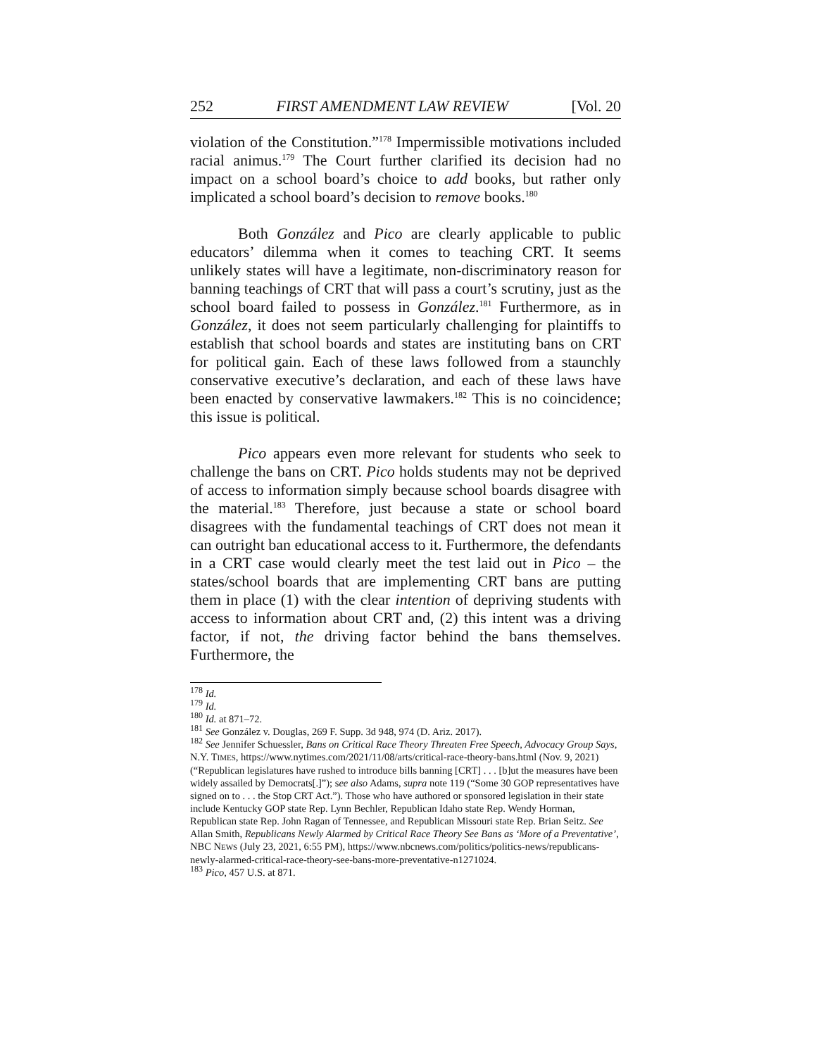252 FIRST AMENDMENT LAW REVIEW [Vol. 20
violation of the Constitution.”<sup>178</sup> Impermissible motivations included racial animus.<sup>179</sup> The Court further clarified its decision had no impact on a school board’s choice to add books, but rather only implicated a school board’s decision to remove books.<sup>180</sup>
Both González and Pico are clearly applicable to public educators’ dilemma when it comes to teaching CRT. It seems unlikely states will have a legitimate, non-discriminatory reason for banning teachings of CRT that will pass a court’s scrutiny, just as the school board failed to possess in González.<sup>181</sup> Furthermore, as in González, it does not seem particularly challenging for plaintiffs to establish that school boards and states are instituting bans on CRT for political gain. Each of these laws followed from a staunchly conservative executive’s declaration, and each of these laws have been enacted by conservative lawmakers.<sup>182</sup> This is no coincidence; this issue is political.
Pico appears even more relevant for students who seek to challenge the bans on CRT. Pico holds students may not be deprived of access to information simply because school boards disagree with the material.<sup>183</sup> Therefore, just because a state or school board disagrees with the fundamental teachings of CRT does not mean it can outright ban educational access to it. Furthermore, the defendants in a CRT case would clearly meet the test laid out in Pico – the states/school boards that are implementing CRT bans are putting them in place (1) with the clear intention of depriving students with access to information about CRT and, (2) this intent was a driving factor, if not, the driving factor behind the bans themselves. Furthermore, the
<sup>178</sup> Id.
<sup>179</sup> Id.
<sup>180</sup> Id. at 871–72.
<sup>181</sup> See González v. Douglas, 269 F. Supp. 3d 948, 974 (D. Ariz. 2017).
<sup>182</sup> See Jennifer Schuessler, Bans on Critical Race Theory Threaten Free Speech, Advocacy Group Says, N.Y. TIMES, https://www.nytimes.com/2021/11/08/arts/critical-race-theory-bans.html (Nov. 9, 2021) (“Republican legislatures have rushed to introduce bills banning [CRT] . . . [b]ut the measures have been widely assailed by Democrats[.]”); see also Adams, supra note 119 (“Some 30 GOP representatives have signed on to . . . the Stop CRT Act.”). Those who have authored or sponsored legislation in their state include Kentucky GOP state Rep. Lynn Bechler, Republican Idaho state Rep. Wendy Horman, Republican state Rep. John Ragan of Tennessee, and Republican Missouri state Rep. Brian Seitz. See Allan Smith, Republicans Newly Alarmed by Critical Race Theory See Bans as ‘More of a Preventative’, NBC NEWS (July 23, 2021, 6:55 PM), https://www.nbcnews.com/politics/politics-news/republicans-newly-alarmed-critical-race-theory-see-bans-more-preventative-n1271024.
<sup>183</sup> Pico, 457 U.S. at 871.